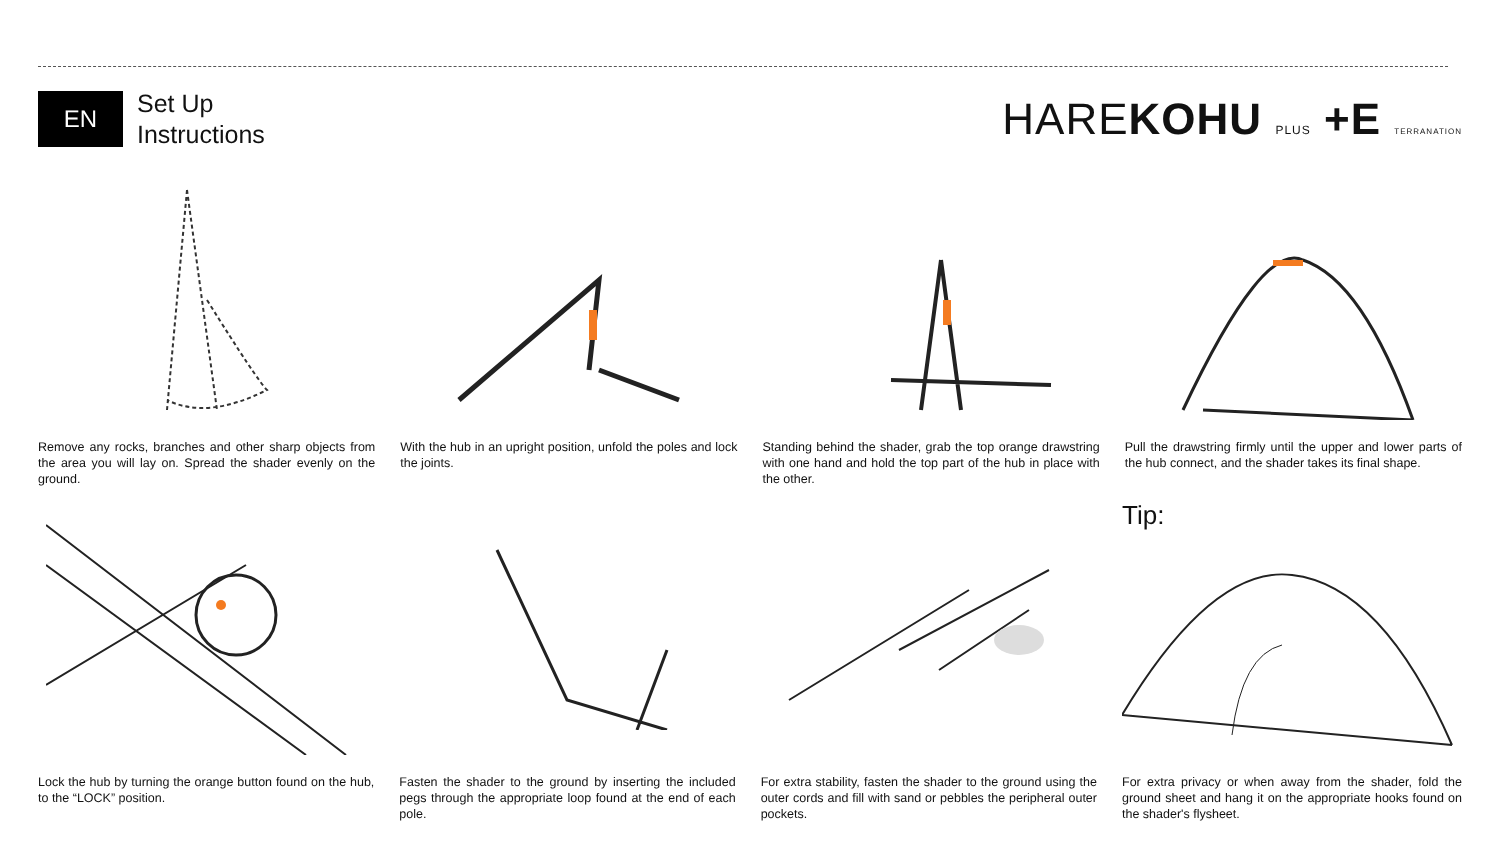EN
Set Up
Instructions
HAREKOHU PLUS +E TERRANATION
Remove any rocks, branches and other sharp objects from the area you will lay on. Spread the shader evenly on the ground.
With the hub in an upright position, unfold the poles and lock the joints.
Standing behind the shader, grab the top orange drawstring with one hand and hold the top part of the hub in place with the other.
Pull the drawstring firmly until the upper and lower parts of the hub connect, and the shader takes its final shape.
Lock the hub by turning the orange button found on the hub, to the “LOCK” position.
Fasten the shader to the ground by inserting the included pegs through the appropriate loop found at the end of each pole.
For extra stability, fasten the shader to the ground using the outer cords and fill with sand or pebbles the peripheral outer pockets.
Tip:
For extra privacy or when away from the shader, fold the ground sheet and hang it on the appropriate hooks found on the shader's flysheet.